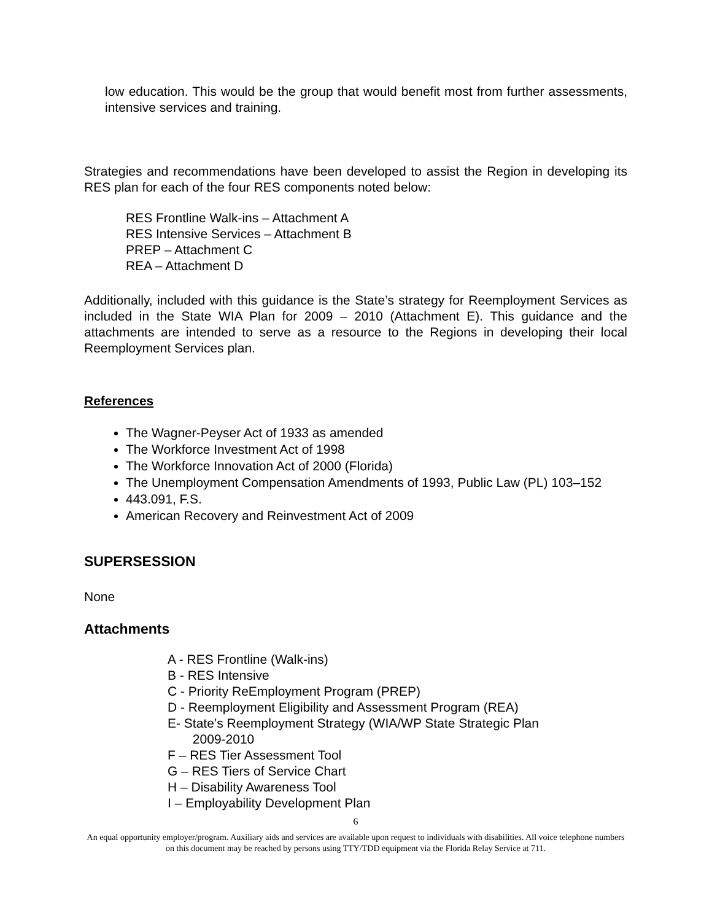low education. This would be the group that would benefit most from further assessments, intensive services and training.
Strategies and recommendations have been developed to assist the Region in developing its RES plan for each of the four RES components noted below:
RES Frontline Walk-ins – Attachment A
RES Intensive Services – Attachment B
PREP – Attachment C
REA – Attachment D
Additionally, included with this guidance is the State’s strategy for Reemployment Services as included in the State WIA Plan for 2009 – 2010 (Attachment E). This guidance and the attachments are intended to serve as a resource to the Regions in developing their local Reemployment Services plan.
References
The Wagner-Peyser Act of 1933 as amended
The Workforce Investment Act of 1998
The Workforce Innovation Act of 2000 (Florida)
The Unemployment Compensation Amendments of 1993, Public Law (PL) 103–152
443.091, F.S.
American Recovery and Reinvestment Act of 2009
SUPERSESSION
None
Attachments
A - RES Frontline (Walk-ins)
B - RES Intensive
C - Priority ReEmployment Program (PREP)
D - Reemployment Eligibility and Assessment Program (REA)
E- State’s Reemployment Strategy (WIA/WP State Strategic Plan
2009-2010
F – RES Tier Assessment Tool
G – RES Tiers of Service Chart
H – Disability Awareness Tool
I – Employability Development Plan
6
An equal opportunity employer/program. Auxiliary aids and services are available upon request to individuals with disabilities. All voice telephone numbers on this document may be reached by persons using TTY/TDD equipment via the Florida Relay Service at 711.